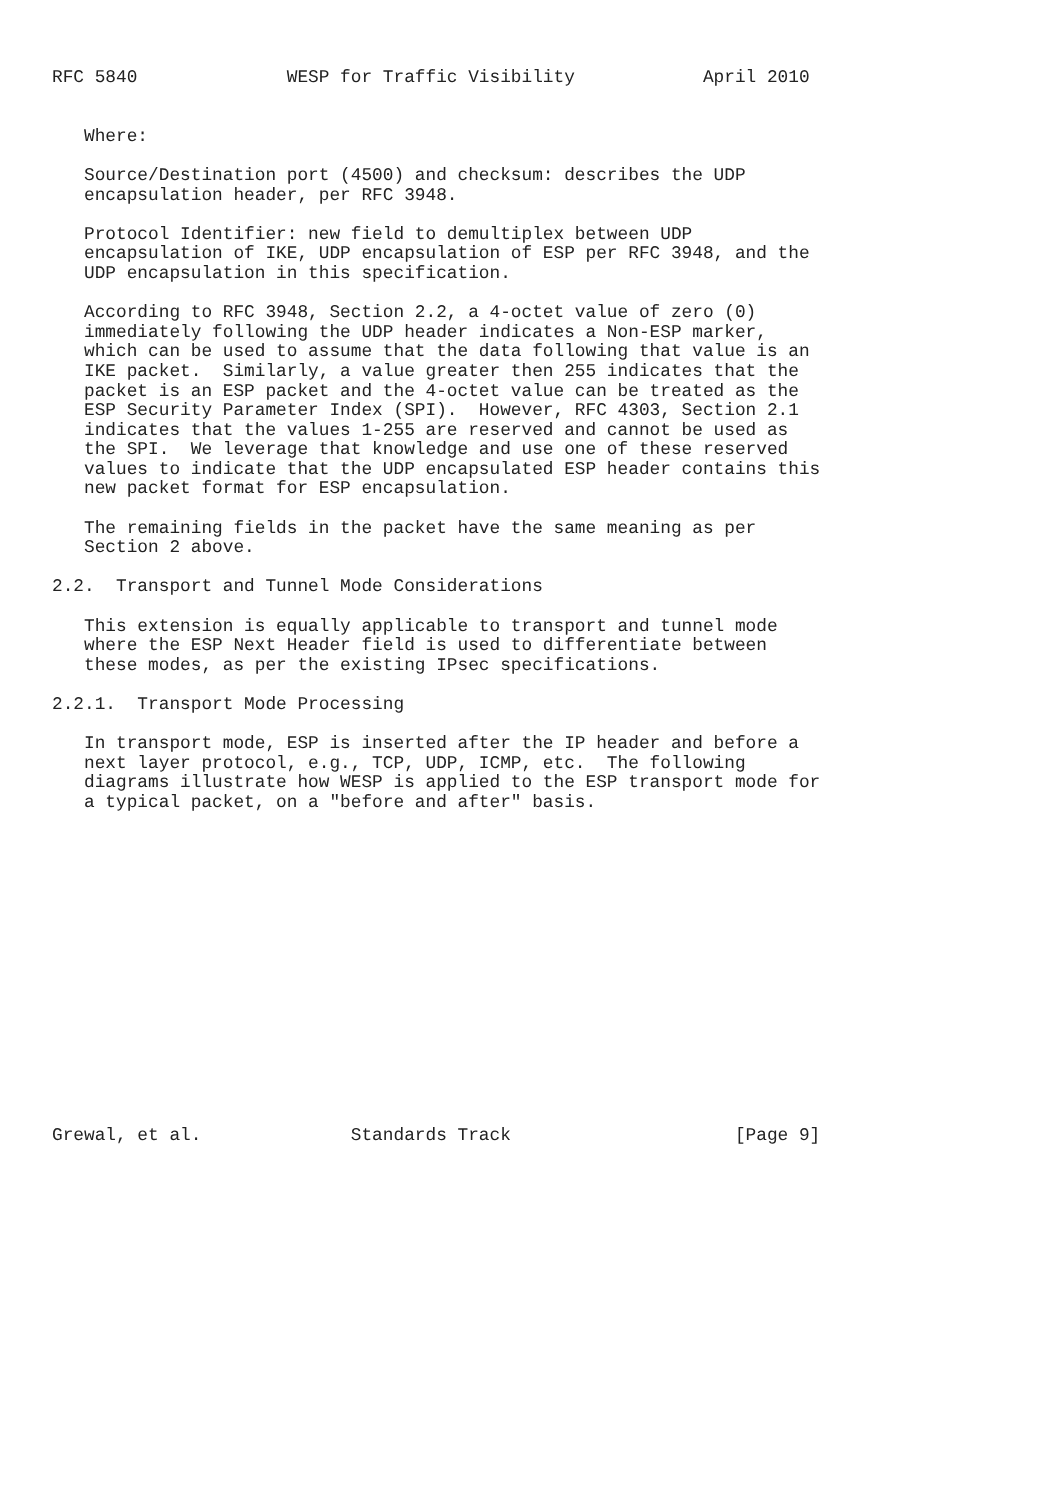RFC 5840              WESP for Traffic Visibility            April 2010


   Where:

   Source/Destination port (4500) and checksum: describes the UDP
   encapsulation header, per RFC 3948.

   Protocol Identifier: new field to demultiplex between UDP
   encapsulation of IKE, UDP encapsulation of ESP per RFC 3948, and the
   UDP encapsulation in this specification.

   According to RFC 3948, Section 2.2, a 4-octet value of zero (0)
   immediately following the UDP header indicates a Non-ESP marker,
   which can be used to assume that the data following that value is an
   IKE packet.  Similarly, a value greater then 255 indicates that the
   packet is an ESP packet and the 4-octet value can be treated as the
   ESP Security Parameter Index (SPI).  However, RFC 4303, Section 2.1
   indicates that the values 1-255 are reserved and cannot be used as
   the SPI.  We leverage that knowledge and use one of these reserved
   values to indicate that the UDP encapsulated ESP header contains this
   new packet format for ESP encapsulation.

   The remaining fields in the packet have the same meaning as per
   Section 2 above.

2.2.  Transport and Tunnel Mode Considerations

   This extension is equally applicable to transport and tunnel mode
   where the ESP Next Header field is used to differentiate between
   these modes, as per the existing IPsec specifications.

2.2.1.  Transport Mode Processing

   In transport mode, ESP is inserted after the IP header and before a
   next layer protocol, e.g., TCP, UDP, ICMP, etc.  The following
   diagrams illustrate how WESP is applied to the ESP transport mode for
   a typical packet, on a "before and after" basis.
















Grewal, et al.              Standards Track                     [Page 9]